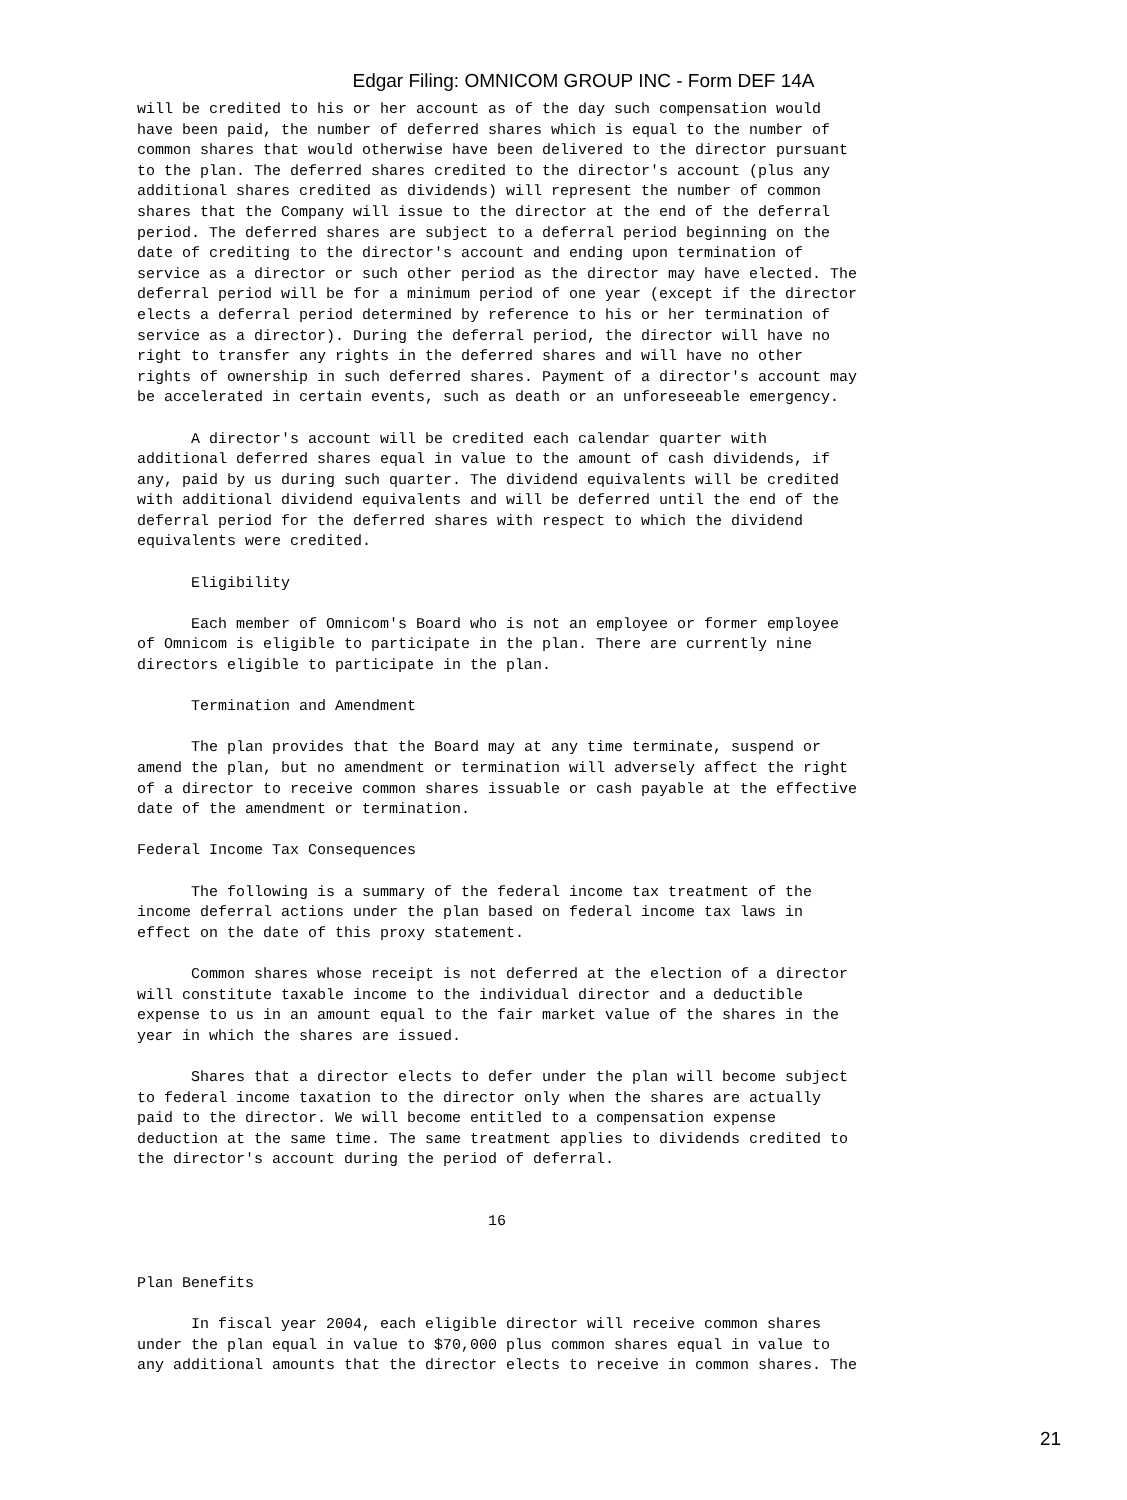Edgar Filing: OMNICOM GROUP INC - Form DEF 14A
will be credited to his or her account as of the day such compensation would
have been paid, the number of deferred shares which is equal to the number of
common shares that would otherwise have been delivered to the director pursuant
to the plan. The deferred shares credited to the director's account (plus any
additional shares credited as dividends) will represent the number of common
shares that the Company will issue to the director at the end of the deferral
period. The deferred shares are subject to a deferral period beginning on the
date of crediting to the director's account and ending upon termination of
service as a director or such other period as the director may have elected. The
deferral period will be for a minimum period of one year (except if the director
elects a deferral period determined by reference to his or her termination of
service as a director). During the deferral period, the director will have no
right to transfer any rights in the deferred shares and will have no other
rights of ownership in such deferred shares. Payment of a director's account may
be accelerated in certain events, such as death or an unforeseeable emergency.

      A director's account will be credited each calendar quarter with
additional deferred shares equal in value to the amount of cash dividends, if
any, paid by us during such quarter. The dividend equivalents will be credited
with additional dividend equivalents and will be deferred until the end of the
deferral period for the deferred shares with respect to which the dividend
equivalents were credited.

      Eligibility

      Each member of Omnicom's Board who is not an employee or former employee
of Omnicom is eligible to participate in the plan. There are currently nine
directors eligible to participate in the plan.

      Termination and Amendment

      The plan provides that the Board may at any time terminate, suspend or
amend the plan, but no amendment or termination will adversely affect the right
of a director to receive common shares issuable or cash payable at the effective
date of the amendment or termination.

Federal Income Tax Consequences

      The following is a summary of the federal income tax treatment of the
income deferral actions under the plan based on federal income tax laws in
effect on the date of this proxy statement.

      Common shares whose receipt is not deferred at the election of a director
will constitute taxable income to the individual director and a deductible
expense to us in an amount equal to the fair market value of the shares in the
year in which the shares are issued.

      Shares that a director elects to defer under the plan will become subject
to federal income taxation to the director only when the shares are actually
paid to the director. We will become entitled to a compensation expense
deduction at the same time. The same treatment applies to dividends credited to
the director's account during the period of deferral.


                                       16


Plan Benefits

      In fiscal year 2004, each eligible director will receive common shares
under the plan equal in value to $70,000 plus common shares equal in value to
any additional amounts that the director elects to receive in common shares. The
21